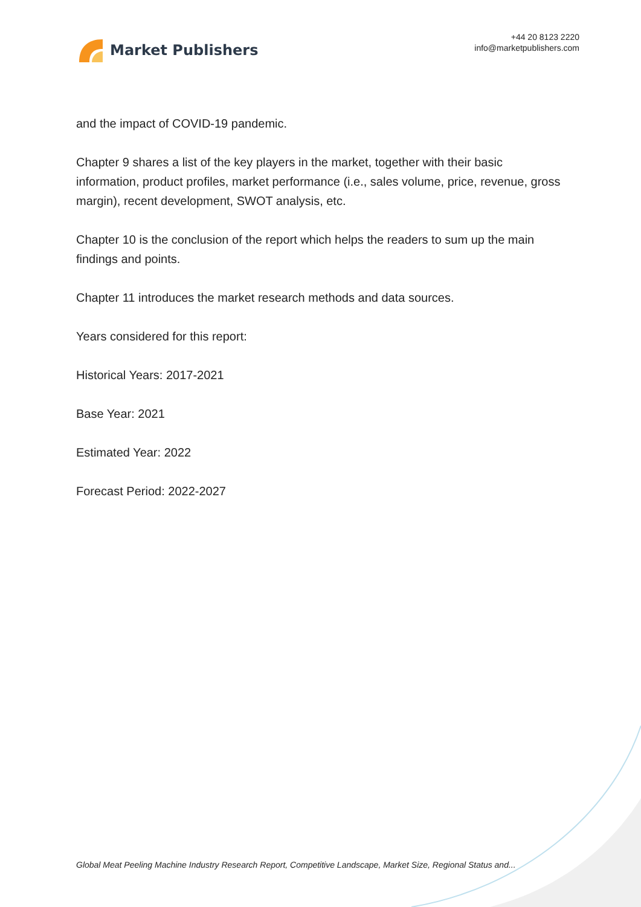Market Publishers
+44 20 8123 2220
info@marketpublishers.com
and the impact of COVID-19 pandemic.
Chapter 9 shares a list of the key players in the market, together with their basic information, product profiles, market performance (i.e., sales volume, price, revenue, gross margin), recent development, SWOT analysis, etc.
Chapter 10 is the conclusion of the report which helps the readers to sum up the main findings and points.
Chapter 11 introduces the market research methods and data sources.
Years considered for this report:
Historical Years: 2017-2021
Base Year: 2021
Estimated Year: 2022
Forecast Period: 2022-2027
Global Meat Peeling Machine Industry Research Report, Competitive Landscape, Market Size, Regional Status and...